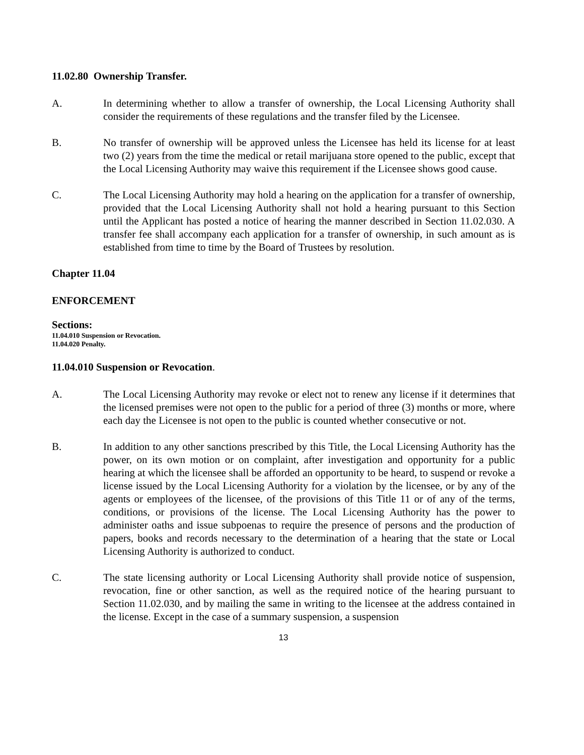11.02.80 Ownership Transfer.
A. In determining whether to allow a transfer of ownership, the Local Licensing Authority shall consider the requirements of these regulations and the transfer filed by the Licensee.
B. No transfer of ownership will be approved unless the Licensee has held its license for at least two (2) years from the time the medical or retail marijuana store opened to the public, except that the Local Licensing Authority may waive this requirement if the Licensee shows good cause.
C. The Local Licensing Authority may hold a hearing on the application for a transfer of ownership, provided that the Local Licensing Authority shall not hold a hearing pursuant to this Section until the Applicant has posted a notice of hearing the manner described in Section 11.02.030. A transfer fee shall accompany each application for a transfer of ownership, in such amount as is established from time to time by the Board of Trustees by resolution.
Chapter 11.04
ENFORCEMENT
Sections:
11.04.010 Suspension or Revocation.
11.04.020 Penalty.
11.04.010 Suspension or Revocation.
A. The Local Licensing Authority may revoke or elect not to renew any license if it determines that the licensed premises were not open to the public for a period of three (3) months or more, where each day the Licensee is not open to the public is counted whether consecutive or not.
B. In addition to any other sanctions prescribed by this Title, the Local Licensing Authority has the power, on its own motion or on complaint, after investigation and opportunity for a public hearing at which the licensee shall be afforded an opportunity to be heard, to suspend or revoke a license issued by the Local Licensing Authority for a violation by the licensee, or by any of the agents or employees of the licensee, of the provisions of this Title 11 or of any of the terms, conditions, or provisions of the license. The Local Licensing Authority has the power to administer oaths and issue subpoenas to require the presence of persons and the production of papers, books and records necessary to the determination of a hearing that the state or Local Licensing Authority is authorized to conduct.
C. The state licensing authority or Local Licensing Authority shall provide notice of suspension, revocation, fine or other sanction, as well as the required notice of the hearing pursuant to Section 11.02.030, and by mailing the same in writing to the licensee at the address contained in the license. Except in the case of a summary suspension, a suspension
13